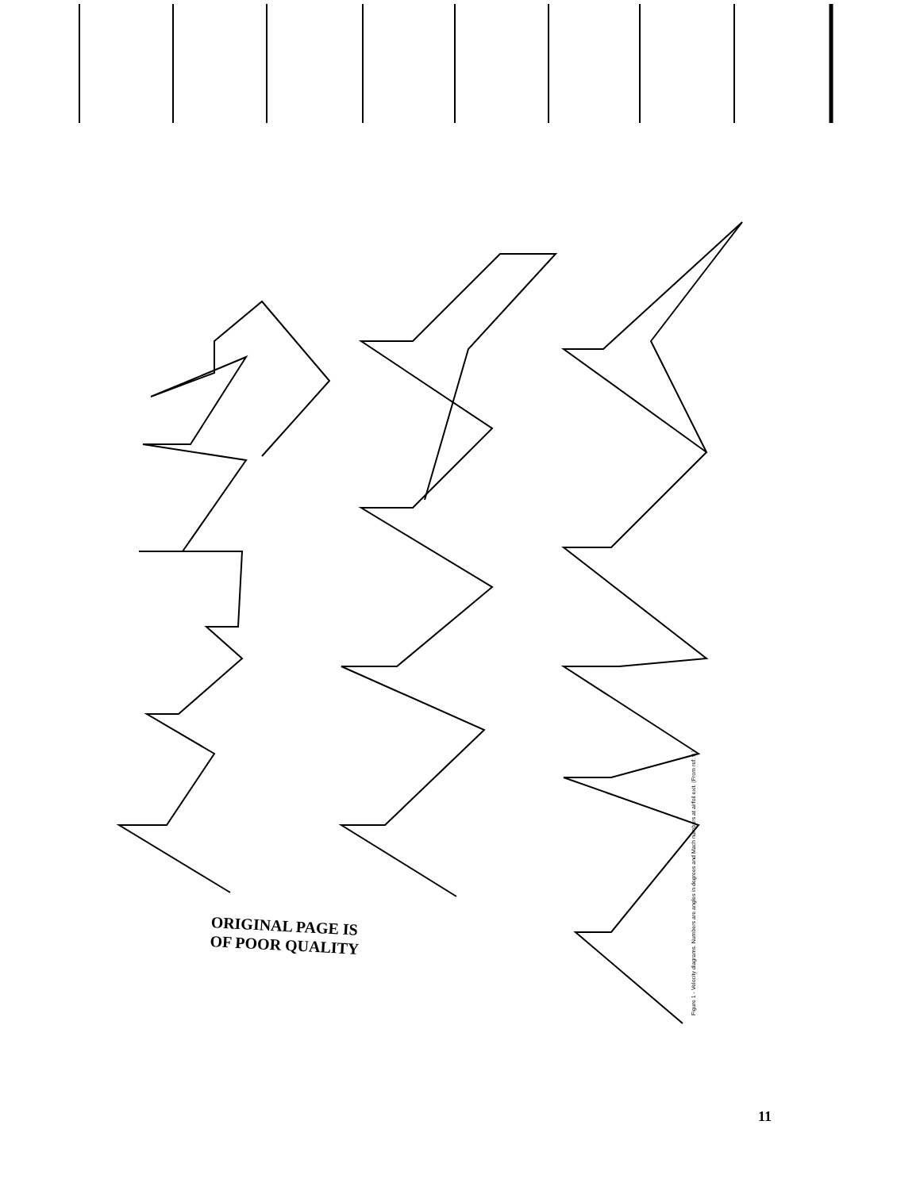Figure 1 - Velocity diagrams. Numbers are angles in degrees and Mach numbers at airfoil exit. (From ref. 9.)
ORIGINAL PAGE IS
OF POOR QUALITY
11